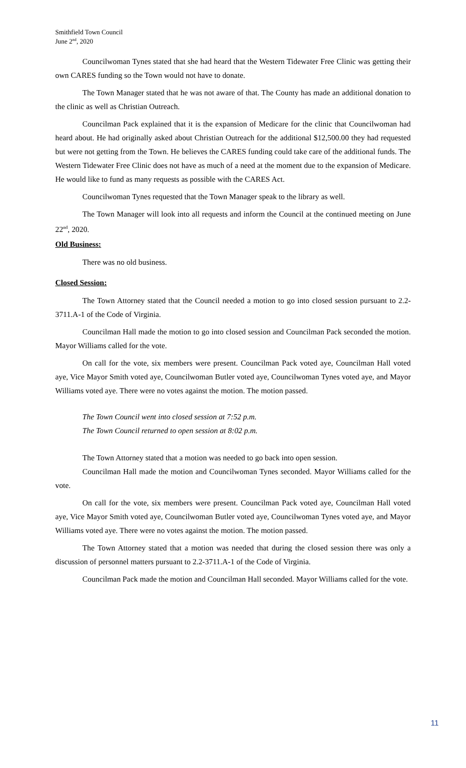Smithfield Town Council
June 2<sup>nd</sup>, 2020
Councilwoman Tynes stated that she had heard that the Western Tidewater Free Clinic was getting their own CARES funding so the Town would not have to donate.
The Town Manager stated that he was not aware of that. The County has made an additional donation to the clinic as well as Christian Outreach.
Councilman Pack explained that it is the expansion of Medicare for the clinic that Councilwoman had heard about. He had originally asked about Christian Outreach for the additional $12,500.00 they had requested but were not getting from the Town. He believes the CARES funding could take care of the additional funds. The Western Tidewater Free Clinic does not have as much of a need at the moment due to the expansion of Medicare. He would like to fund as many requests as possible with the CARES Act.
Councilwoman Tynes requested that the Town Manager speak to the library as well.
The Town Manager will look into all requests and inform the Council at the continued meeting on June 22<sup>nd</sup>, 2020.
Old Business:
There was no old business.
Closed Session:
The Town Attorney stated that the Council needed a motion to go into closed session pursuant to 2.2-3711.A-1 of the Code of Virginia.
Councilman Hall made the motion to go into closed session and Councilman Pack seconded the motion. Mayor Williams called for the vote.
On call for the vote, six members were present. Councilman Pack voted aye, Councilman Hall voted aye, Vice Mayor Smith voted aye, Councilwoman Butler voted aye, Councilwoman Tynes voted aye, and Mayor Williams voted aye. There were no votes against the motion. The motion passed.
The Town Council went into closed session at 7:52 p.m.
The Town Council returned to open session at 8:02 p.m.
The Town Attorney stated that a motion was needed to go back into open session.
Councilman Hall made the motion and Councilwoman Tynes seconded. Mayor Williams called for the vote.
On call for the vote, six members were present. Councilman Pack voted aye, Councilman Hall voted aye, Vice Mayor Smith voted aye, Councilwoman Butler voted aye, Councilwoman Tynes voted aye, and Mayor Williams voted aye. There were no votes against the motion. The motion passed.
The Town Attorney stated that a motion was needed that during the closed session there was only a discussion of personnel matters pursuant to 2.2-3711.A-1 of the Code of Virginia.
Councilman Pack made the motion and Councilman Hall seconded. Mayor Williams called for the vote.
11